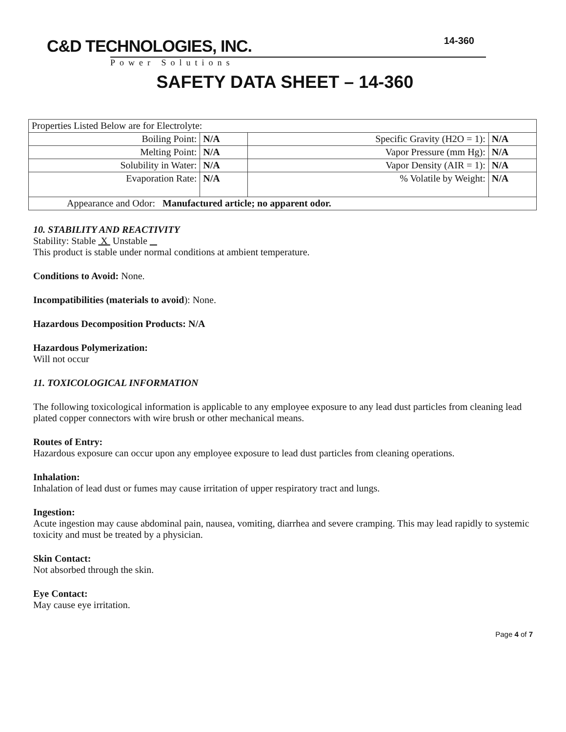14-360
C&D TECHNOLOGIES, INC.
Power Solutions
SAFETY DATA SHEET – 14-360
| Properties Listed Below are for Electrolyte: | | | |
| Boiling Point: | N/A | Specific Gravity (H2O = 1): | N/A |
| Melting Point: | N/A | Vapor Pressure (mm Hg): | N/A |
| Solubility in Water: | N/A | Vapor Density (AIR = 1): | N/A |
| Evaporation Rate: | N/A | % Volatile by Weight: | N/A |
| Appearance and Odor: Manufactured article; no apparent odor. | | | |
10. STABILITY AND REACTIVITY
Stability: Stable X Unstable
This product is stable under normal conditions at ambient temperature.
Conditions to Avoid: None.
Incompatibilities (materials to avoid): None.
Hazardous Decomposition Products: N/A
Hazardous Polymerization:
Will not occur
11. TOXICOLOGICAL INFORMATION
The following toxicological information is applicable to any employee exposure to any lead dust particles from cleaning lead plated copper connectors with wire brush or other mechanical means.
Routes of Entry:
Hazardous exposure can occur upon any employee exposure to lead dust particles from cleaning operations.
Inhalation:
Inhalation of lead dust or fumes may cause irritation of upper respiratory tract and lungs.
Ingestion:
Acute ingestion may cause abdominal pain, nausea, vomiting, diarrhea and severe cramping. This may lead rapidly to systemic toxicity and must be treated by a physician.
Skin Contact:
Not absorbed through the skin.
Eye Contact:
May cause eye irritation.
Page 4 of 7